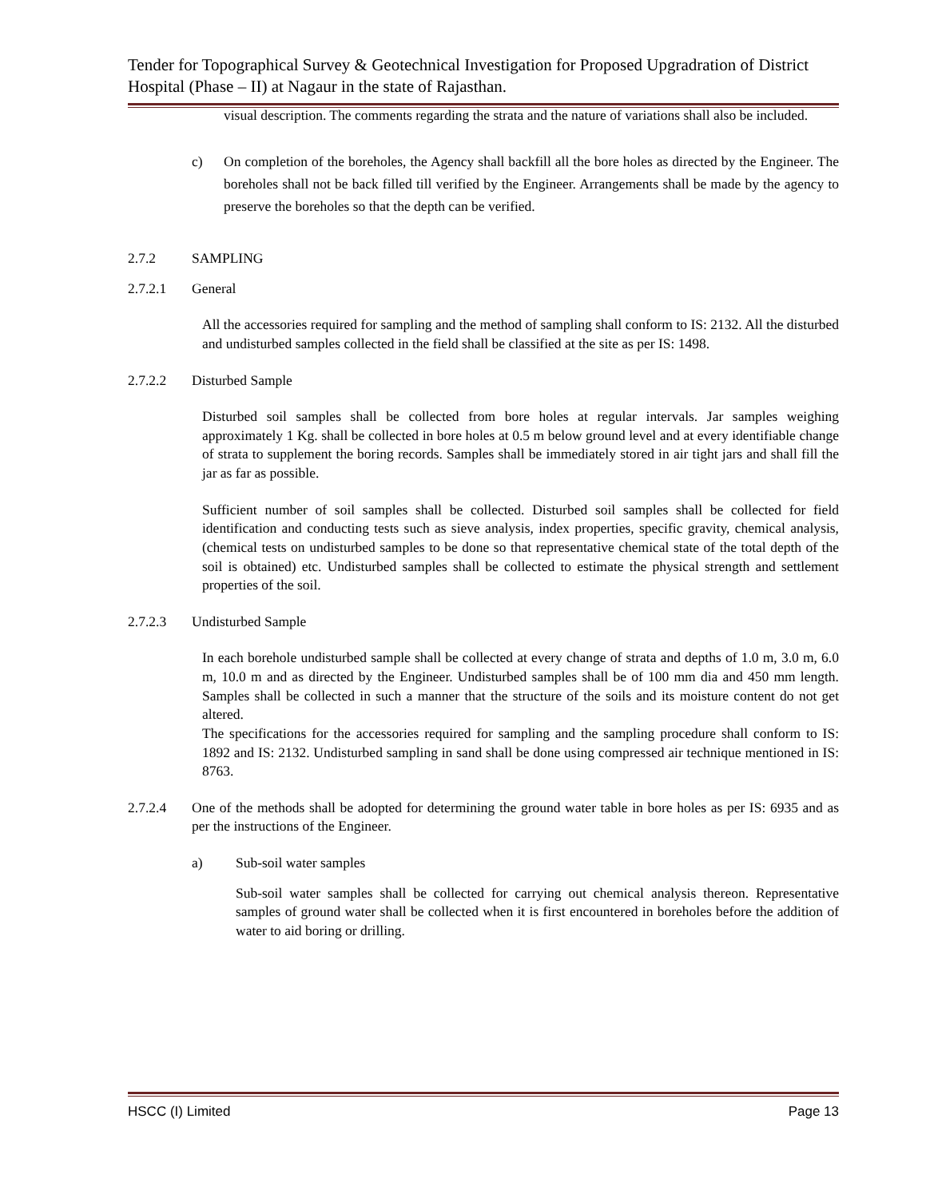Tender for Topographical Survey & Geotechnical Investigation for Proposed Upgradration of District Hospital (Phase – II) at Nagaur in the state of Rajasthan.
visual description. The comments regarding the strata and the nature of variations shall also be included.
c) On completion of the boreholes, the Agency shall backfill all the bore holes as directed by the Engineer. The boreholes shall not be back filled till verified by the Engineer. Arrangements shall be made by the agency to preserve the boreholes so that the depth can be verified.
2.7.2 SAMPLING
2.7.2.1 General
All the accessories required for sampling and the method of sampling shall conform to IS: 2132. All the disturbed and undisturbed samples collected in the field shall be classified at the site as per IS: 1498.
2.7.2.2 Disturbed Sample
Disturbed soil samples shall be collected from bore holes at regular intervals. Jar samples weighing approximately 1 Kg. shall be collected in bore holes at 0.5 m below ground level and at every identifiable change of strata to supplement the boring records. Samples shall be immediately stored in air tight jars and shall fill the jar as far as possible.
Sufficient number of soil samples shall be collected. Disturbed soil samples shall be collected for field identification and conducting tests such as sieve analysis, index properties, specific gravity, chemical analysis,(chemical tests on undisturbed samples to be done so that representative chemical state of the total depth of the soil is obtained) etc. Undisturbed samples shall be collected to estimate the physical strength and settlement properties of the soil.
2.7.2.3 Undisturbed Sample
In each borehole undisturbed sample shall be collected at every change of strata and depths of 1.0 m, 3.0 m, 6.0 m, 10.0 m and as directed by the Engineer. Undisturbed samples shall be of 100 mm dia and 450 mm length. Samples shall be collected in such a manner that the structure of the soils and its moisture content do not get altered.
The specifications for the accessories required for sampling and the sampling procedure shall conform to IS: 1892 and IS: 2132. Undisturbed sampling in sand shall be done using compressed air technique mentioned in IS: 8763.
2.7.2.4 One of the methods shall be adopted for determining the ground water table in bore holes as per IS: 6935 and as per the instructions of the Engineer.
a) Sub-soil water samples
Sub-soil water samples shall be collected for carrying out chemical analysis thereon. Representative samples of ground water shall be collected when it is first encountered in boreholes before the addition of water to aid boring or drilling.
HSCC (I) Limited Page 13